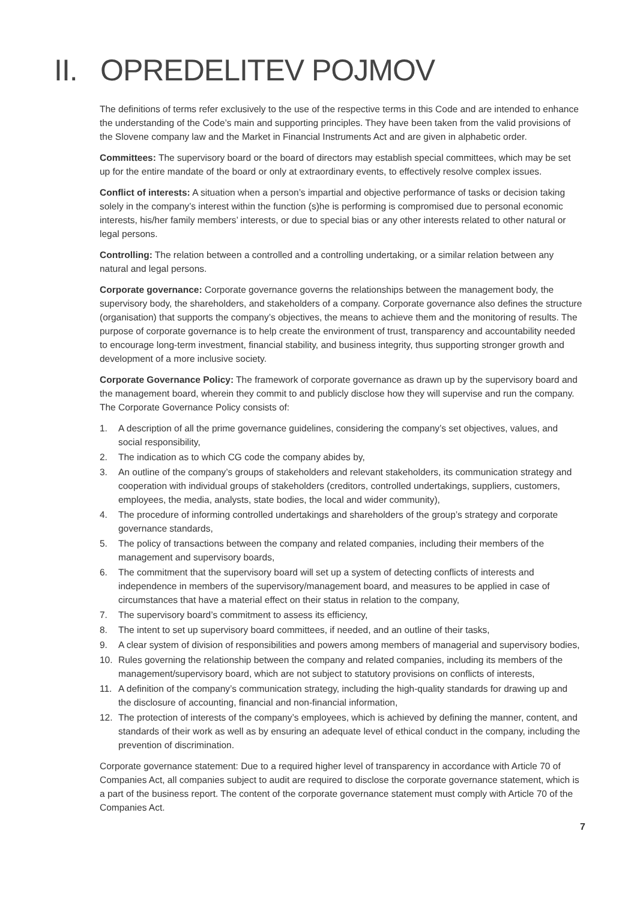II. OPREDELITEV POJMOV
The definitions of terms refer exclusively to the use of the respective terms in this Code and are intended to enhance the understanding of the Code’s main and supporting principles. They have been taken from the valid provisions of the Slovene company law and the Market in Financial Instruments Act and are given in alphabetic order.
Committees: The supervisory board or the board of directors may establish special committees, which may be set up for the entire mandate of the board or only at extraordinary events, to effectively resolve complex issues.
Conflict of interests: A situation when a person’s impartial and objective performance of tasks or decision taking solely in the company’s interest within the function (s)he is performing is compromised due to personal economic interests, his/her family members’ interests, or due to special bias or any other interests related to other natural or legal persons.
Controlling: The relation between a controlled and a controlling undertaking, or a similar relation between any natural and legal persons.
Corporate governance: Corporate governance governs the relationships between the management body, the supervisory body, the shareholders, and stakeholders of a company. Corporate governance also defines the structure (organisation) that supports the company’s objectives, the means to achieve them and the monitoring of results. The purpose of corporate governance is to help create the environment of trust, transparency and accountability needed to encourage long-term investment, financial stability, and business integrity, thus supporting stronger growth and development of a more inclusive society.
Corporate Governance Policy: The framework of corporate governance as drawn up by the supervisory board and the management board, wherein they commit to and publicly disclose how they will supervise and run the company. The Corporate Governance Policy consists of:
1. A description of all the prime governance guidelines, considering the company’s set objectives, values, and social responsibility,
2. The indication as to which CG code the company abides by,
3. An outline of the company’s groups of stakeholders and relevant stakeholders, its communication strategy and cooperation with individual groups of stakeholders (creditors, controlled undertakings, suppliers, customers, employees, the media, analysts, state bodies, the local and wider community),
4. The procedure of informing controlled undertakings and shareholders of the group’s strategy and corporate governance standards,
5. The policy of transactions between the company and related companies, including their members of the management and supervisory boards,
6. The commitment that the supervisory board will set up a system of detecting conflicts of interests and independence in members of the supervisory/management board, and measures to be applied in case of circumstances that have a material effect on their status in relation to the company,
7. The supervisory board’s commitment to assess its efficiency,
8. The intent to set up supervisory board committees, if needed, and an outline of their tasks,
9. A clear system of division of responsibilities and powers among members of managerial and supervisory bodies,
10. Rules governing the relationship between the company and related companies, including its members of the management/supervisory board, which are not subject to statutory provisions on conflicts of interests,
11. A definition of the company’s communication strategy, including the high-quality standards for drawing up and the disclosure of accounting, financial and non-financial information,
12. The protection of interests of the company’s employees, which is achieved by defining the manner, content, and standards of their work as well as by ensuring an adequate level of ethical conduct in the company, including the prevention of discrimination.
Corporate governance statement: Due to a required higher level of transparency in accordance with Article 70 of Companies Act, all companies subject to audit are required to disclose the corporate governance statement, which is a part of the business report. The content of the corporate governance statement must comply with Article 70 of the Companies Act.
7